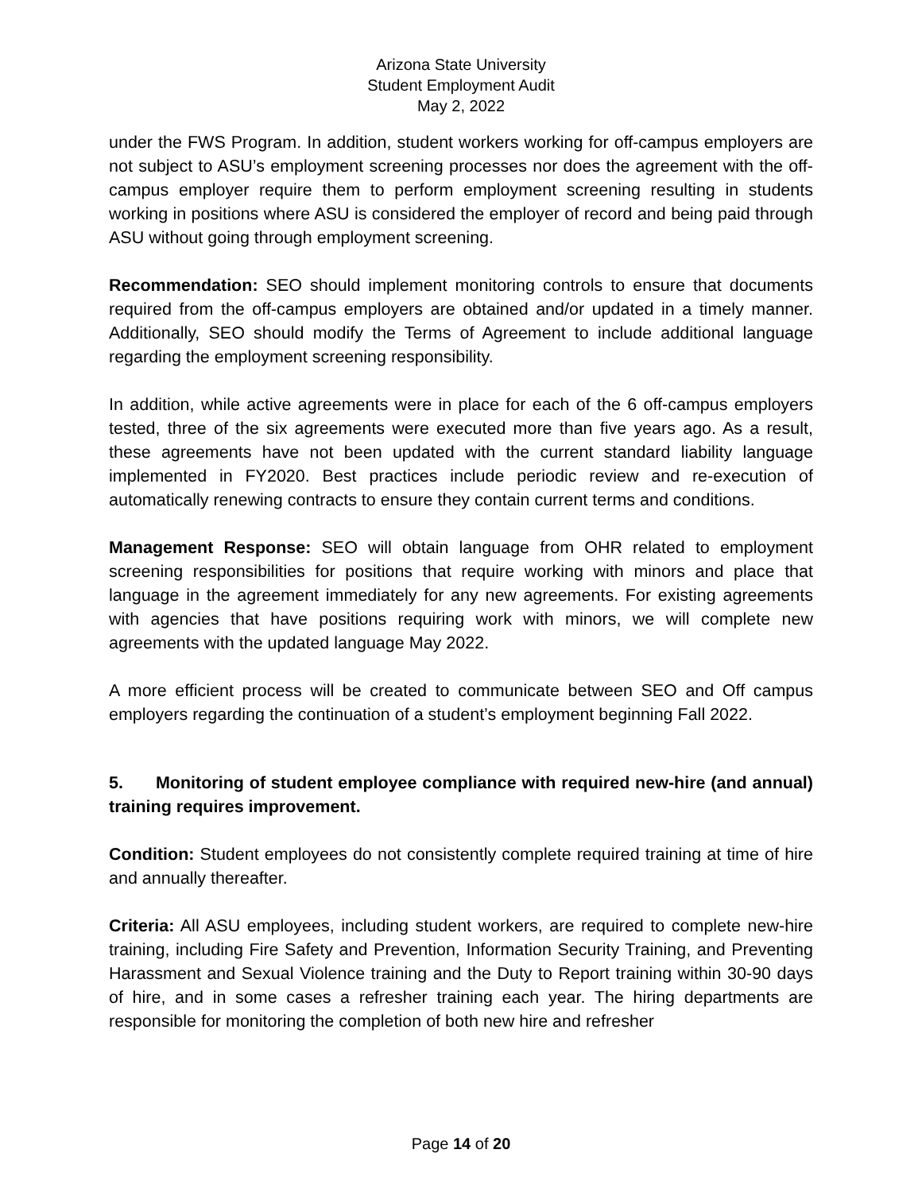Arizona State University
Student Employment Audit
May 2, 2022
under the FWS Program. In addition, student workers working for off-campus employers are not subject to ASU’s employment screening processes nor does the agreement with the off-campus employer require them to perform employment screening resulting in students working in positions where ASU is considered the employer of record and being paid through ASU without going through employment screening.
Recommendation: SEO should implement monitoring controls to ensure that documents required from the off-campus employers are obtained and/or updated in a timely manner. Additionally, SEO should modify the Terms of Agreement to include additional language regarding the employment screening responsibility.
In addition, while active agreements were in place for each of the 6 off-campus employers tested, three of the six agreements were executed more than five years ago. As a result, these agreements have not been updated with the current standard liability language implemented in FY2020. Best practices include periodic review and re-execution of automatically renewing contracts to ensure they contain current terms and conditions.
Management Response: SEO will obtain language from OHR related to employment screening responsibilities for positions that require working with minors and place that language in the agreement immediately for any new agreements. For existing agreements with agencies that have positions requiring work with minors, we will complete new agreements with the updated language May 2022.
A more efficient process will be created to communicate between SEO and Off campus employers regarding the continuation of a student’s employment beginning Fall 2022.
5. Monitoring of student employee compliance with required new-hire (and annual) training requires improvement.
Condition: Student employees do not consistently complete required training at time of hire and annually thereafter.
Criteria: All ASU employees, including student workers, are required to complete new-hire training, including Fire Safety and Prevention, Information Security Training, and Preventing Harassment and Sexual Violence training and the Duty to Report training within 30-90 days of hire, and in some cases a refresher training each year. The hiring departments are responsible for monitoring the completion of both new hire and refresher
Page 14 of 20